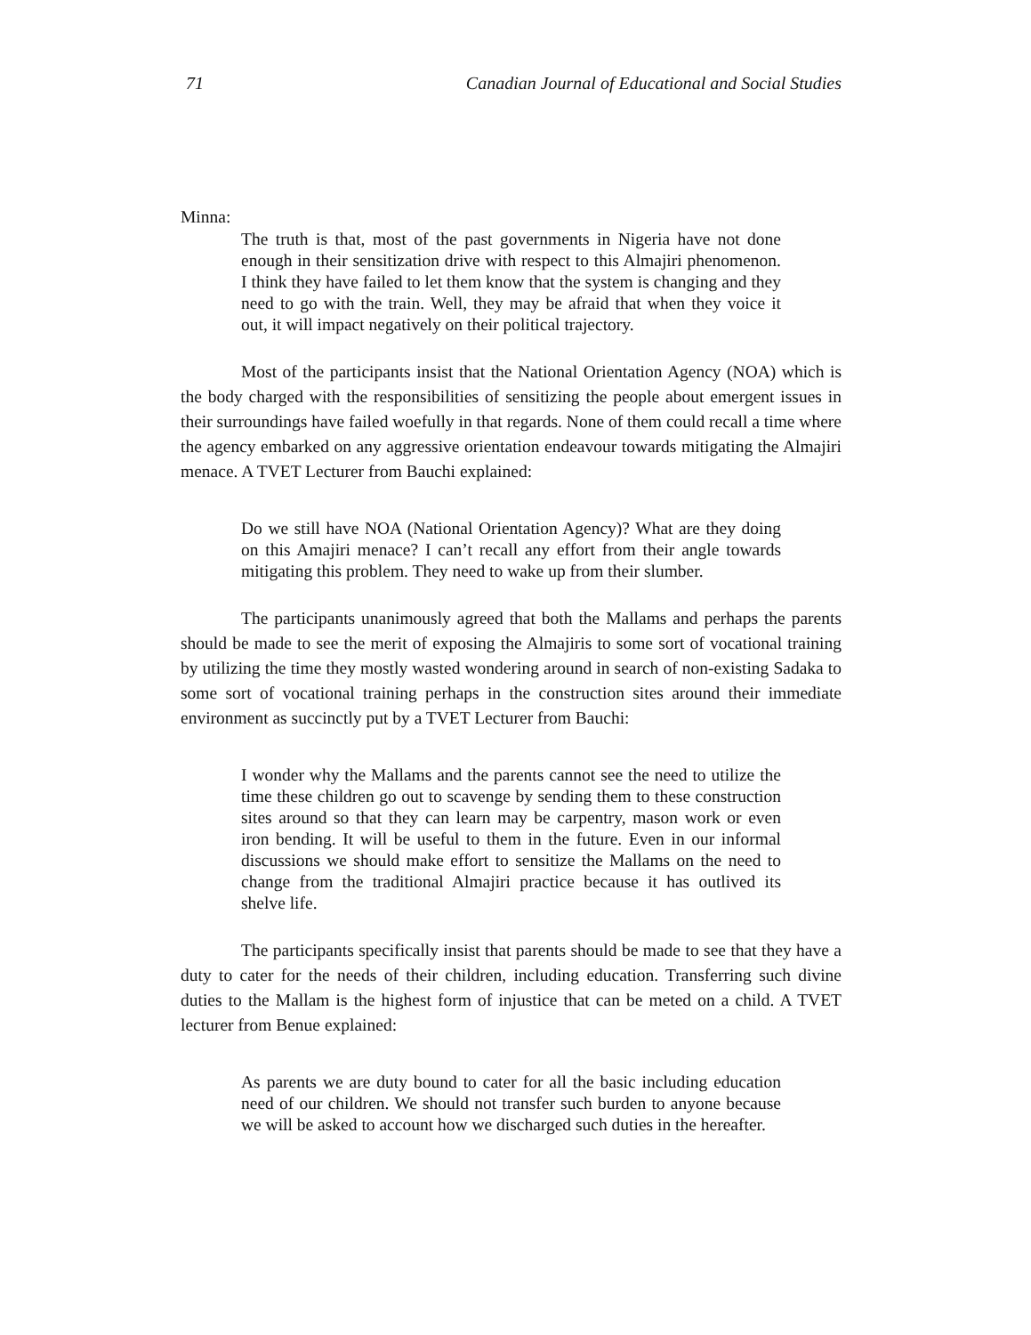71 Canadian Journal of Educational and Social Studies
Minna:
The truth is that, most of the past governments in Nigeria have not done enough in their sensitization drive with respect to this Almajiri phenomenon. I think they have failed to let them know that the system is changing and they need to go with the train. Well, they may be afraid that when they voice it out, it will impact negatively on their political trajectory.
Most of the participants insist that the National Orientation Agency (NOA) which is the body charged with the responsibilities of sensitizing the people about emergent issues in their surroundings have failed woefully in that regards. None of them could recall a time where the agency embarked on any aggressive orientation endeavour towards mitigating the Almajiri menace. A TVET Lecturer from Bauchi explained:
Do we still have NOA (National Orientation Agency)? What are they doing on this Amajiri menace? I can’t recall any effort from their angle towards mitigating this problem. They need to wake up from their slumber.
The participants unanimously agreed that both the Mallams and perhaps the parents should be made to see the merit of exposing the Almajiris to some sort of vocational training by utilizing the time they mostly wasted wondering around in search of non-existing Sadaka to some sort of vocational training perhaps in the construction sites around their immediate environment as succinctly put by a TVET Lecturer from Bauchi:
I wonder why the Mallams and the parents cannot see the need to utilize the time these children go out to scavenge by sending them to these construction sites around so that they can learn may be carpentry, mason work or even iron bending. It will be useful to them in the future. Even in our informal discussions we should make effort to sensitize the Mallams on the need to change from the traditional Almajiri practice because it has outlived its shelve life.
The participants specifically insist that parents should be made to see that they have a duty to cater for the needs of their children, including education. Transferring such divine duties to the Mallam is the highest form of injustice that can be meted on a child. A TVET lecturer from Benue explained:
As parents we are duty bound to cater for all the basic including education need of our children. We should not transfer such burden to anyone because we will be asked to account how we discharged such duties in the hereafter.